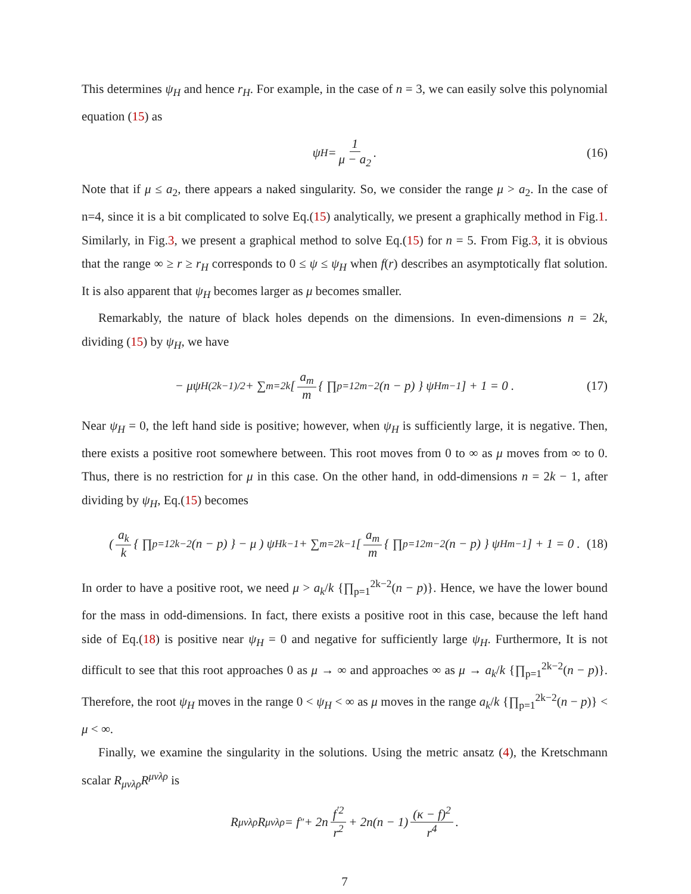This determines ψ<sub>H</sub> and hence r<sub>H</sub>. For example, in the case of n = 3, we can easily solve this polynomial equation (15) as
ψ<sub>H</sub> = 1 μ − a<sub>2</sub> . (16)
Note that if μ ≤ a<sub>2</sub>, there appears a naked singularity. So, we consider the range μ > a<sub>2</sub>. In the case of n=4, since it is a bit complicated to solve Eq.(15) analytically, we present a graphically method in Fig.1. Similarly, in Fig.3, we present a graphical method to solve Eq.(15) for n = 5. From Fig.3, it is obvious that the range ∞ ≥ r ≥ r<sub>H</sub> corresponds to 0 ≤ ψ ≤ ψ<sub>H</sub> when f(r) describes an asymptotically flat solution. It is also apparent that ψ<sub>H</sub> becomes larger as μ becomes smaller.
Remarkably, the nature of black holes depends on the dimensions. In even-dimensions n = 2k, dividing (15) by ψ<sub>H</sub>, we have
− μψ<sub>H</sub><sup>(2k−1)/2</sup> + ∑<sub>m=2</sub><sup>k</sup> [ a<sub>m</sub> m { ∏<sub>p=1</sub><sup>2m−2</sup> (n − p) } ψ<sub>H</sub><sup>m−1</sup> ] + 1 = 0 . (17)
Near ψ<sub>H</sub> = 0, the left hand side is positive; however, when ψ<sub>H</sub> is sufficiently large, it is negative. Then, there exists a positive root somewhere between. This root moves from 0 to ∞ as μ moves from ∞ to 0. Thus, there is no restriction for μ in this case. On the other hand, in odd-dimensions n = 2k − 1, after dividing by ψ<sub>H</sub>, Eq.(15) becomes
( a<sub>k</sub> k { ∏<sub>p=1</sub><sup>2k−2</sup> (n − p) } − μ ) ψ<sub>H</sub><sup>k−1</sup> + ∑<sub>m=2</sub><sup>k−1</sup> [ a<sub>m</sub> m { ∏<sub>p=1</sub><sup>2m−2</sup> (n − p) } ψ<sub>H</sub><sup>m−1</sup> ] + 1 = 0 . (18)
In order to have a positive root, we need μ > a<sub>k</sub>/k {∏<sub>p=1</sub><sup>2k−2</sup>(n − p)}. Hence, we have the lower bound for the mass in odd-dimensions. In fact, there exists a positive root in this case, because the left hand side of Eq.(18) is positive near ψ<sub>H</sub> = 0 and negative for sufficiently large ψ<sub>H</sub>. Furthermore, It is not difficult to see that this root approaches 0 as μ → ∞ and approaches ∞ as μ → a<sub>k</sub>/k {∏<sub>p=1</sub><sup>2k−2</sup>(n − p)}. Therefore, the root ψ<sub>H</sub> moves in the range 0 < ψ<sub>H</sub> < ∞ as μ moves in the range a<sub>k</sub>/k {∏<sub>p=1</sub><sup>2k−2</sup>(n − p)} < μ < ∞.
Finally, we examine the singularity in the solutions. Using the metric ansatz (4), the Kretschmann scalar R<sub>μνλρ</sub>R<sup>μνλρ</sup> is
R<sub>μνλρ</sub>R<sup>μνλρ</sup> = f<sup>″</sup> + 2n f<sup>′2</sup> r<sup>2</sup> + 2n(n − 1) (κ − f)<sup>2</sup> r<sup>4</sup> .
7